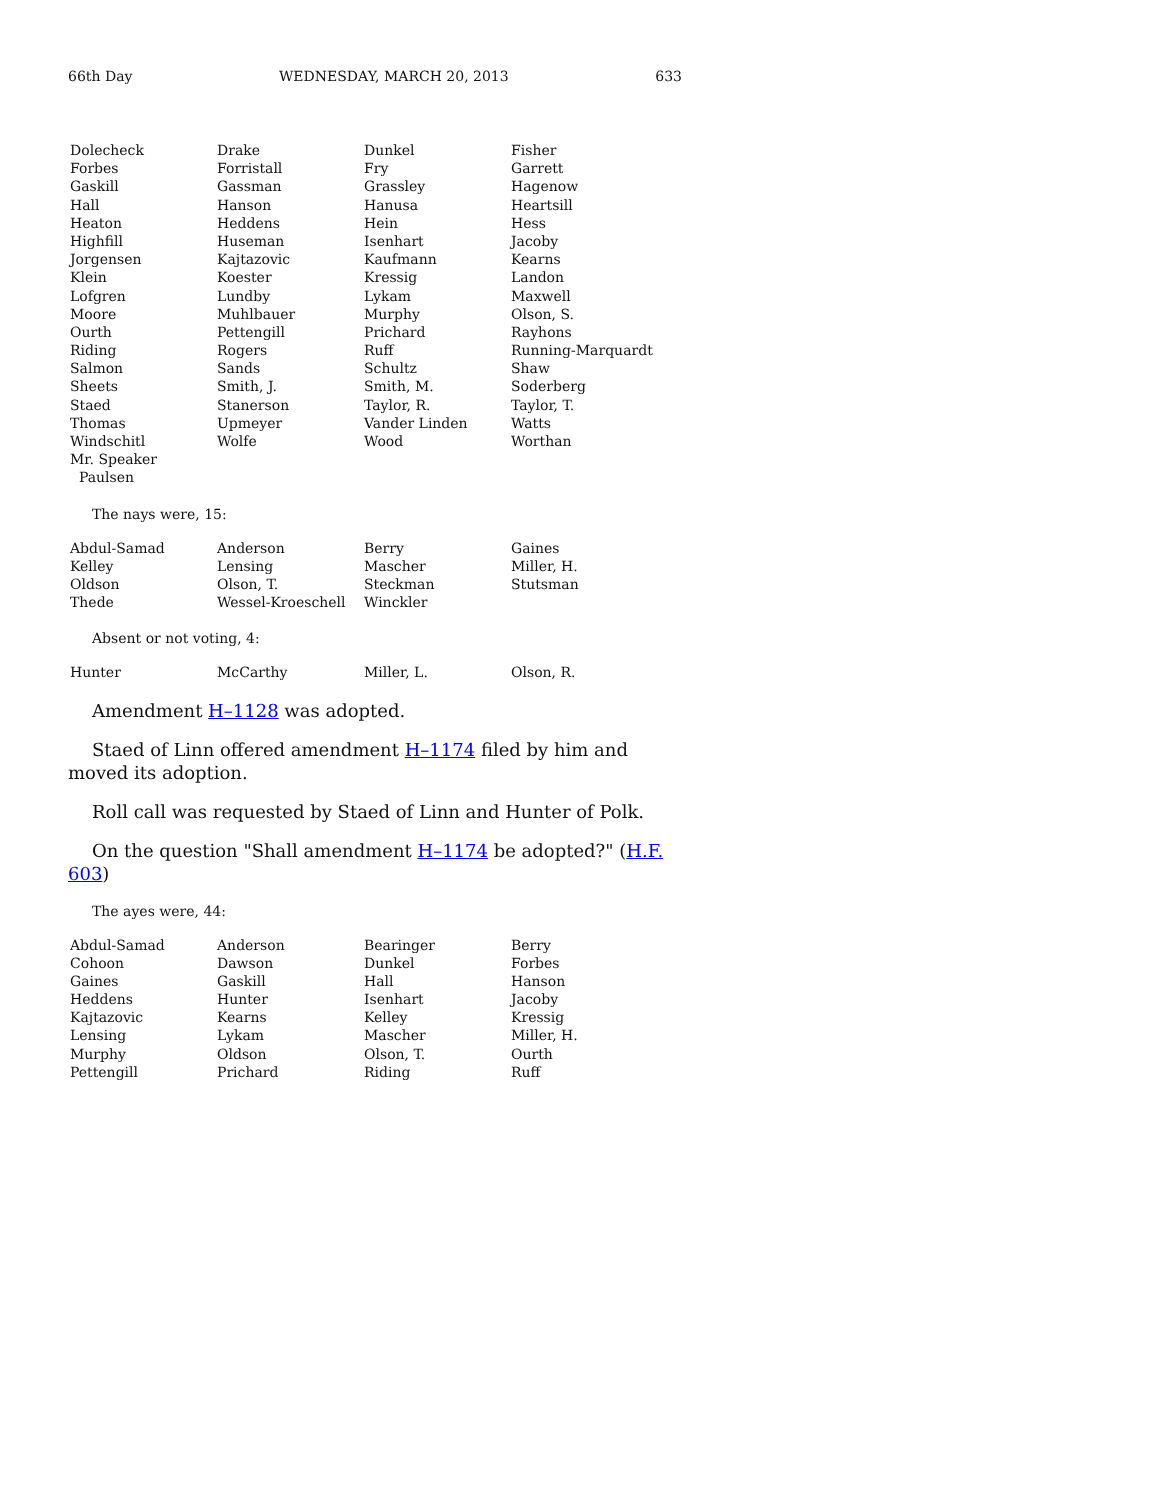66th Day WEDNESDAY, MARCH 20, 2013 633
| Dolecheck | Drake | Dunkel | Fisher |
| Forbes | Forristall | Fry | Garrett |
| Gaskill | Gassman | Grassley | Hagenow |
| Hall | Hanson | Hanusa | Heartsill |
| Heaton | Heddens | Hein | Hess |
| Highfill | Huseman | Isenhart | Jacoby |
| Jorgensen | Kajtazovic | Kaufmann | Kearns |
| Klein | Koester | Kressig | Landon |
| Lofgren | Lundby | Lykam | Maxwell |
| Moore | Muhlbauer | Murphy | Olson, S. |
| Ourth | Pettengill | Prichard | Rayhons |
| Riding | Rogers | Ruff | Running-Marquardt |
| Salmon | Sands | Schultz | Shaw |
| Sheets | Smith, J. | Smith, M. | Soderberg |
| Staed | Stanerson | Taylor, R. | Taylor, T. |
| Thomas | Upmeyer | Vander Linden | Watts |
| Windschitl | Wolfe | Wood | Worthan |
| Mr. Speaker | | | |
| Paulsen | | | |
The nays were, 15:
| Abdul-Samad | Anderson | Berry | Gaines |
| Kelley | Lensing | Mascher | Miller, H. |
| Oldson | Olson, T. | Steckman | Stutsman |
| Thede | Wessel-Kroeschell | Winckler | |
Absent or not voting, 4:
| Hunter | McCarthy | Miller, L. | Olson, R. |
Amendment H–1128 was adopted.
Staed of Linn offered amendment H–1174 filed by him and moved its adoption.
Roll call was requested by Staed of Linn and Hunter of Polk.
On the question "Shall amendment H–1174 be adopted?" (H.F. 603)
The ayes were, 44:
| Abdul-Samad | Anderson | Bearinger | Berry |
| Cohoon | Dawson | Dunkel | Forbes |
| Gaines | Gaskill | Hall | Hanson |
| Heddens | Hunter | Isenhart | Jacoby |
| Kajtazovic | Kearns | Kelley | Kressig |
| Lensing | Lykam | Mascher | Miller, H. |
| Murphy | Oldson | Olson, T. | Ourth |
| Pettengill | Prichard | Riding | Ruff |